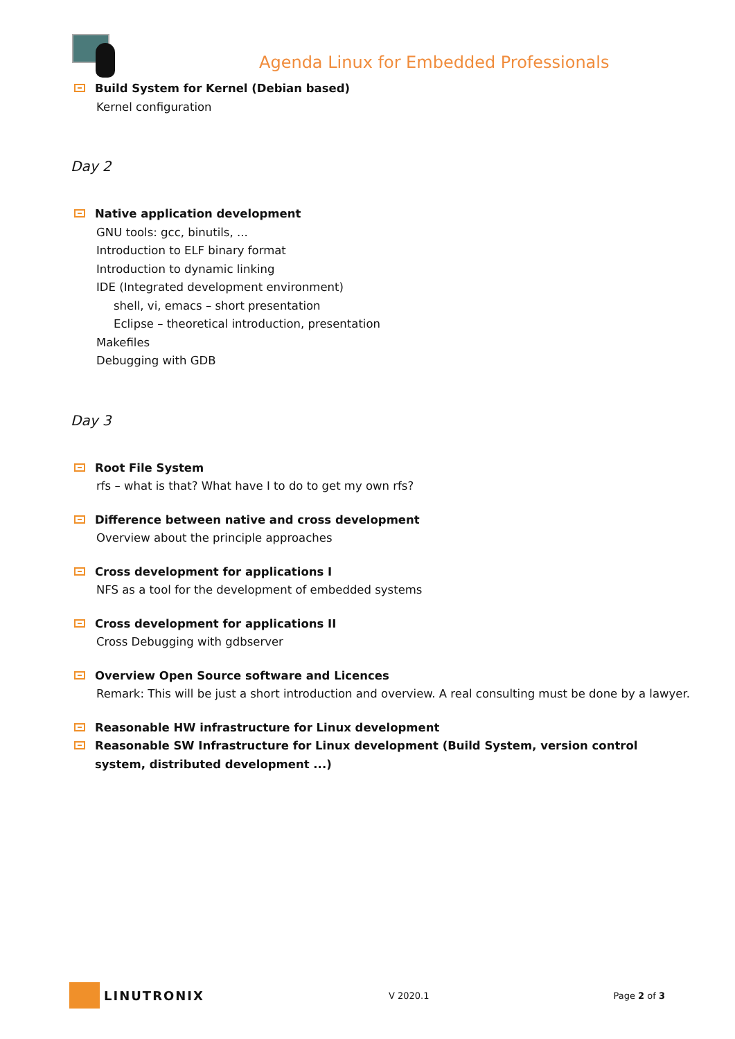Agenda Linux for Embedded Professionals
Build System for Kernel (Debian based)
Kernel configuration
Day 2
Native application development
GNU tools: gcc, binutils, ...
Introduction to ELF binary format
Introduction to dynamic linking
IDE (Integrated development environment)
shell, vi, emacs – short presentation
Eclipse – theoretical introduction, presentation
Makefiles
Debugging with GDB
Day 3
Root File System
rfs – what is that? What have I to do to get my own rfs?
Difference between native and cross development
Overview about the principle approaches
Cross development for applications I
NFS as a tool for the development of embedded systems
Cross development for applications II
Cross Debugging with gdbserver
Overview Open Source software and Licences
Remark: This will be just a short introduction and overview. A real consulting must be done by a lawyer.
Reasonable HW infrastructure for Linux development
Reasonable SW Infrastructure for Linux development (Build System, version control system, distributed development ...)
LINUTRONIX
V 2020.1 Page 2 of 3